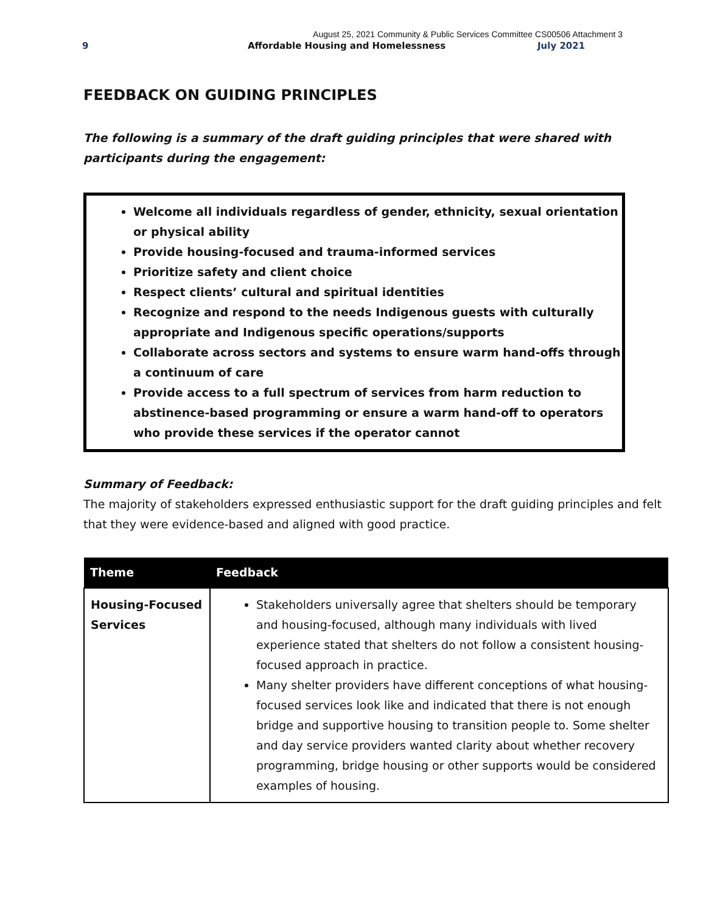August 25, 2021 Community & Public Services Committee CS00506 Attachment 3
9 Affordable Housing and Homelessness July 2021
FEEDBACK ON GUIDING PRINCIPLES
The following is a summary of the draft guiding principles that were shared with participants during the engagement:
Welcome all individuals regardless of gender, ethnicity, sexual orientation or physical ability
Provide housing-focused and trauma-informed services
Prioritize safety and client choice
Respect clients’ cultural and spiritual identities
Recognize and respond to the needs Indigenous guests with culturally appropriate and Indigenous specific operations/supports
Collaborate across sectors and systems to ensure warm hand-offs through a continuum of care
Provide access to a full spectrum of services from harm reduction to abstinence-based programming or ensure a warm hand-off to operators who provide these services if the operator cannot
Summary of Feedback:
The majority of stakeholders expressed enthusiastic support for the draft guiding principles and felt that they were evidence-based and aligned with good practice.
| Theme | Feedback |
| --- | --- |
| Housing-Focused Services | Stakeholders universally agree that shelters should be temporary and housing-focused, although many individuals with lived experience stated that shelters do not follow a consistent housing-focused approach in practice. Many shelter providers have different conceptions of what housing-focused services look like and indicated that there is not enough bridge and supportive housing to transition people to. Some shelter and day service providers wanted clarity about whether recovery programming, bridge housing or other supports would be considered examples of housing. |